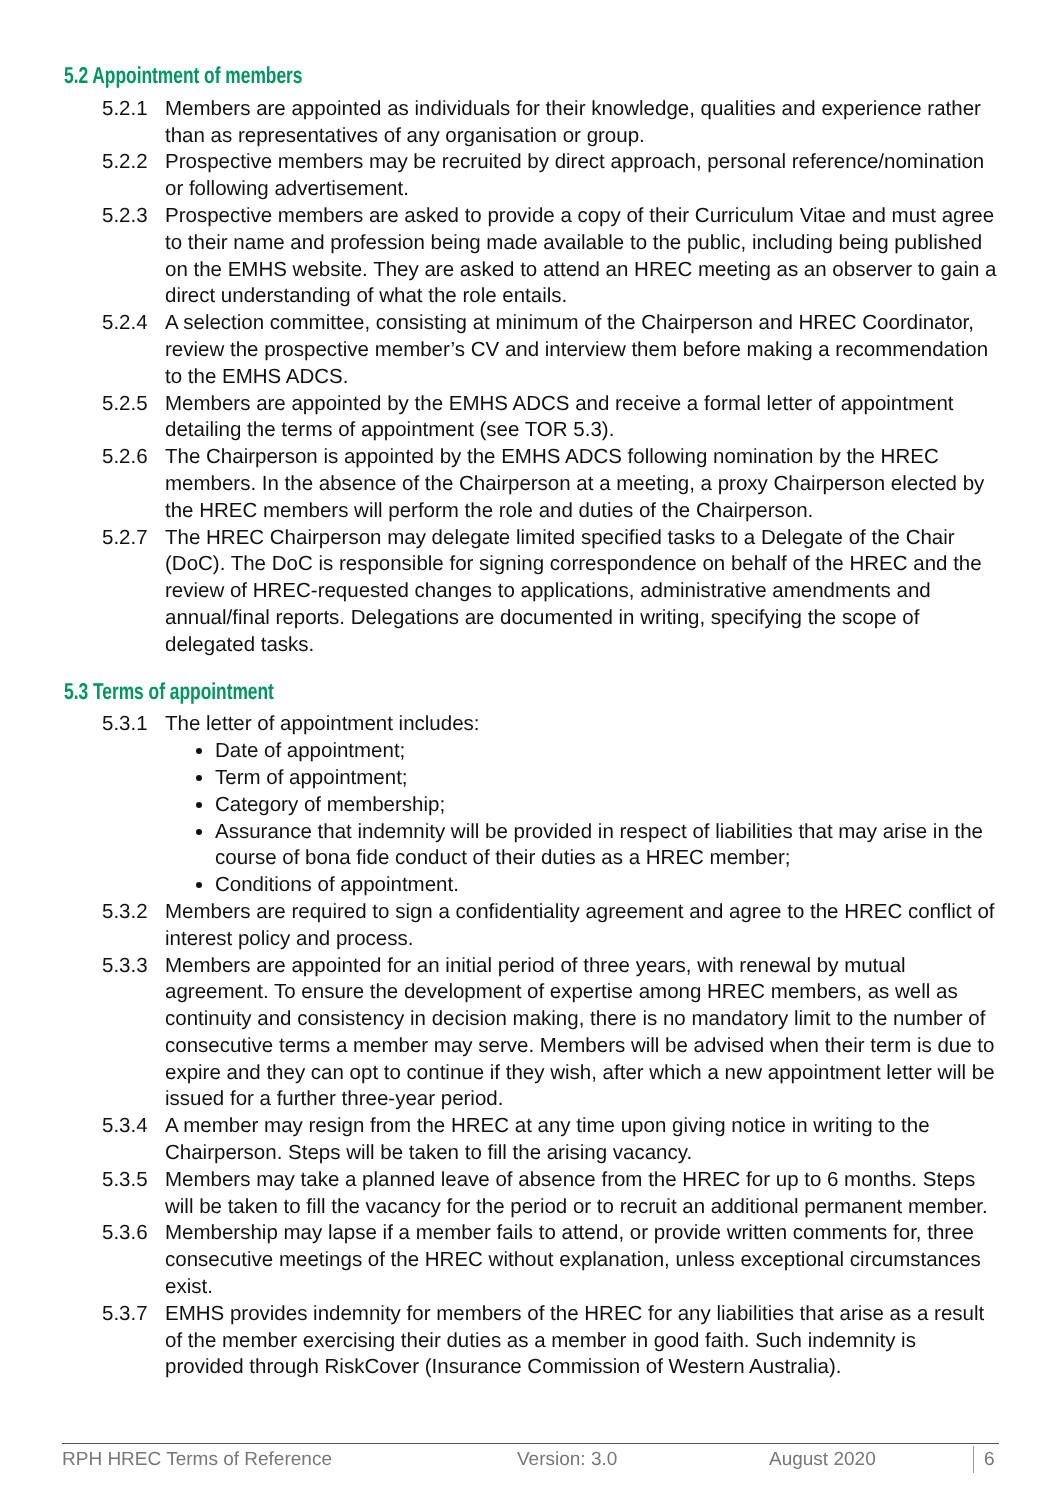5.2 Appointment of members
5.2.1 Members are appointed as individuals for their knowledge, qualities and experience rather than as representatives of any organisation or group.
5.2.2 Prospective members may be recruited by direct approach, personal reference/nomination or following advertisement.
5.2.3 Prospective members are asked to provide a copy of their Curriculum Vitae and must agree to their name and profession being made available to the public, including being published on the EMHS website. They are asked to attend an HREC meeting as an observer to gain a direct understanding of what the role entails.
5.2.4 A selection committee, consisting at minimum of the Chairperson and HREC Coordinator, review the prospective member’s CV and interview them before making a recommendation to the EMHS ADCS.
5.2.5 Members are appointed by the EMHS ADCS and receive a formal letter of appointment detailing the terms of appointment (see TOR 5.3).
5.2.6 The Chairperson is appointed by the EMHS ADCS following nomination by the HREC members. In the absence of the Chairperson at a meeting, a proxy Chairperson elected by the HREC members will perform the role and duties of the Chairperson.
5.2.7 The HREC Chairperson may delegate limited specified tasks to a Delegate of the Chair (DoC). The DoC is responsible for signing correspondence on behalf of the HREC and the review of HREC-requested changes to applications, administrative amendments and annual/final reports. Delegations are documented in writing, specifying the scope of delegated tasks.
5.3 Terms of appointment
5.3.1 The letter of appointment includes:
Date of appointment;
Term of appointment;
Category of membership;
Assurance that indemnity will be provided in respect of liabilities that may arise in the course of bona fide conduct of their duties as a HREC member;
Conditions of appointment.
5.3.2 Members are required to sign a confidentiality agreement and agree to the HREC conflict of interest policy and process.
5.3.3 Members are appointed for an initial period of three years, with renewal by mutual agreement. To ensure the development of expertise among HREC members, as well as continuity and consistency in decision making, there is no mandatory limit to the number of consecutive terms a member may serve. Members will be advised when their term is due to expire and they can opt to continue if they wish, after which a new appointment letter will be issued for a further three-year period.
5.3.4 A member may resign from the HREC at any time upon giving notice in writing to the Chairperson. Steps will be taken to fill the arising vacancy.
5.3.5 Members may take a planned leave of absence from the HREC for up to 6 months. Steps will be taken to fill the vacancy for the period or to recruit an additional permanent member.
5.3.6 Membership may lapse if a member fails to attend, or provide written comments for, three consecutive meetings of the HREC without explanation, unless exceptional circumstances exist.
5.3.7 EMHS provides indemnity for members of the HREC for any liabilities that arise as a result of the member exercising their duties as a member in good faith. Such indemnity is provided through RiskCover (Insurance Commission of Western Australia).
RPH HREC Terms of Reference Version: 3.0 August 2020 6